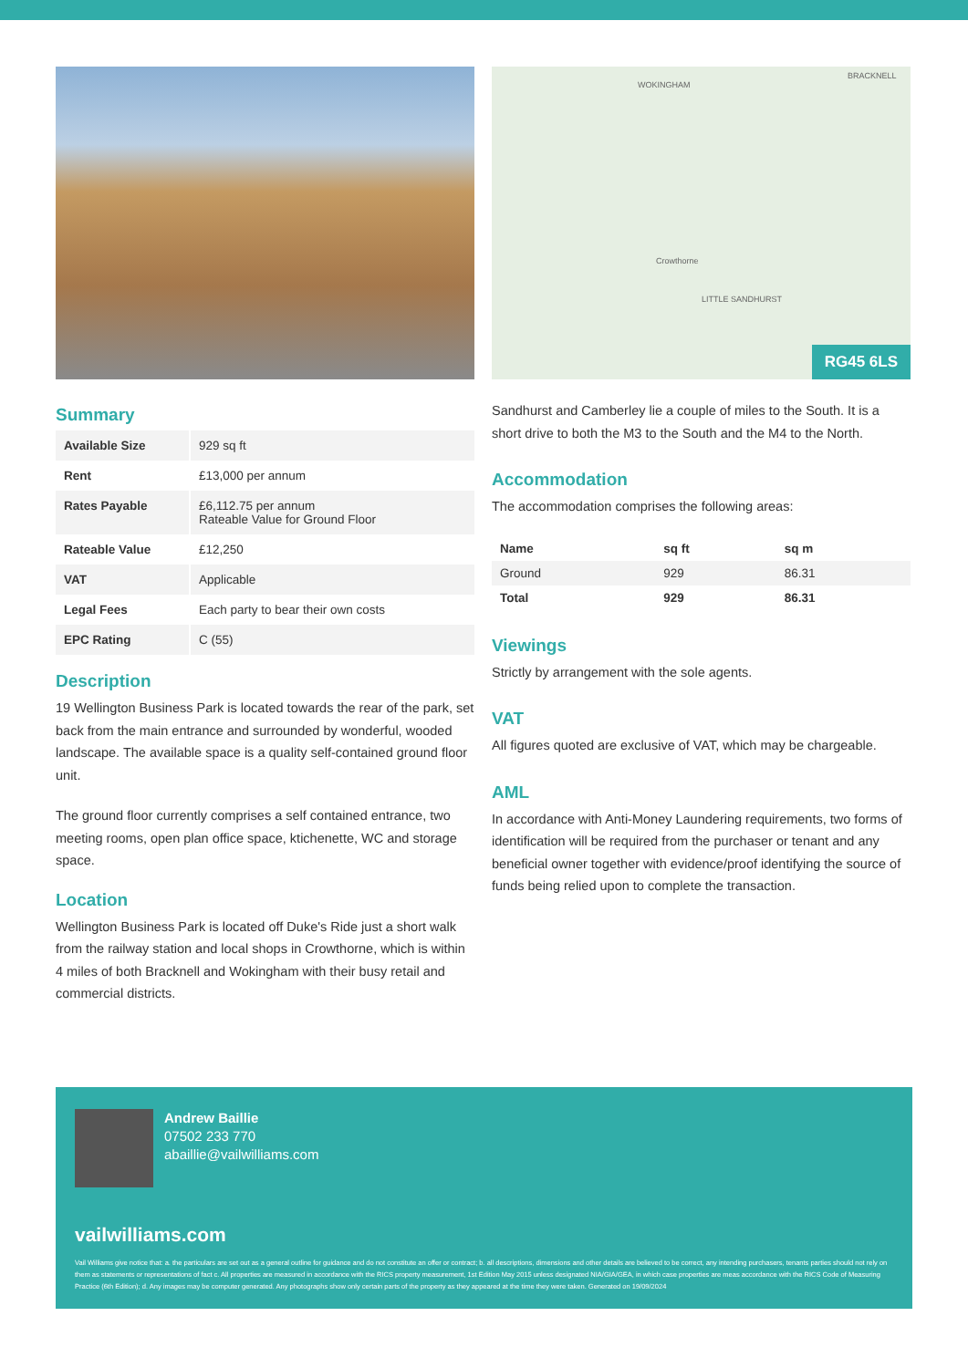WOKINGHAM
BRACKNELL
Crowthorne
LITTLE SANDHURST
RG45 6LS
Summary
| Available Size | 929 sq ft |
| Rent | £13,000 per annum |
| Rates Payable | £6,112.75 per annum Rateable Value for Ground Floor |
| Rateable Value | £12,250 |
| VAT | Applicable |
| Legal Fees | Each party to bear their own costs |
| EPC Rating | C (55) |
Description
19 Wellington Business Park is located towards the rear of the park, set back from the main entrance and surrounded by wonderful, wooded landscape. The available space is a quality self-contained ground floor unit.
The ground floor currently comprises a self contained entrance, two meeting rooms, open plan office space, ktichenette, WC and storage space.
Location
Wellington Business Park is located off Duke's Ride just a short walk from the railway station and local shops in Crowthorne, which is within 4 miles of both Bracknell and Wokingham with their busy retail and commercial districts.
Sandhurst and Camberley lie a couple of miles to the South. It is a short drive to both the M3 to the South and the M4 to the North.
Accommodation
The accommodation comprises the following areas:
| Name | sq ft | sq m |
| --- | --- | --- |
| Ground | 929 | 86.31 |
| Total | 929 | 86.31 |
Viewings
Strictly by arrangement with the sole agents.
VAT
All figures quoted are exclusive of VAT, which may be chargeable.
AML
In accordance with Anti-Money Laundering requirements, two forms of identification will be required from the purchaser or tenant and any beneficial owner together with evidence/proof identifying the source of funds being relied upon to complete the transaction.
Andrew Baillie
07502 233 770
abaillie@vailwilliams.com
vailwilliams.com
Vail Williams give notice that: a. the particulars are set out as a general outline for guidance and do not constitute an offer or contract; b. all descriptions, dimensions and other details are believed to be correct, any intending purchasers, tenants parties should not rely on them as statements or representations of fact c. All properties are measured in accordance with the RICS property measurement, 1st Edition May 2015 unless designated NIA/GIA/GEA, in which case properties are meas accordance with the RICS Code of Measuring Practice (6th Edition); d. Any images may be computer generated. Any photographs show only certain parts of the property as they appeared at the time they were taken. Generated on 19/09/2024